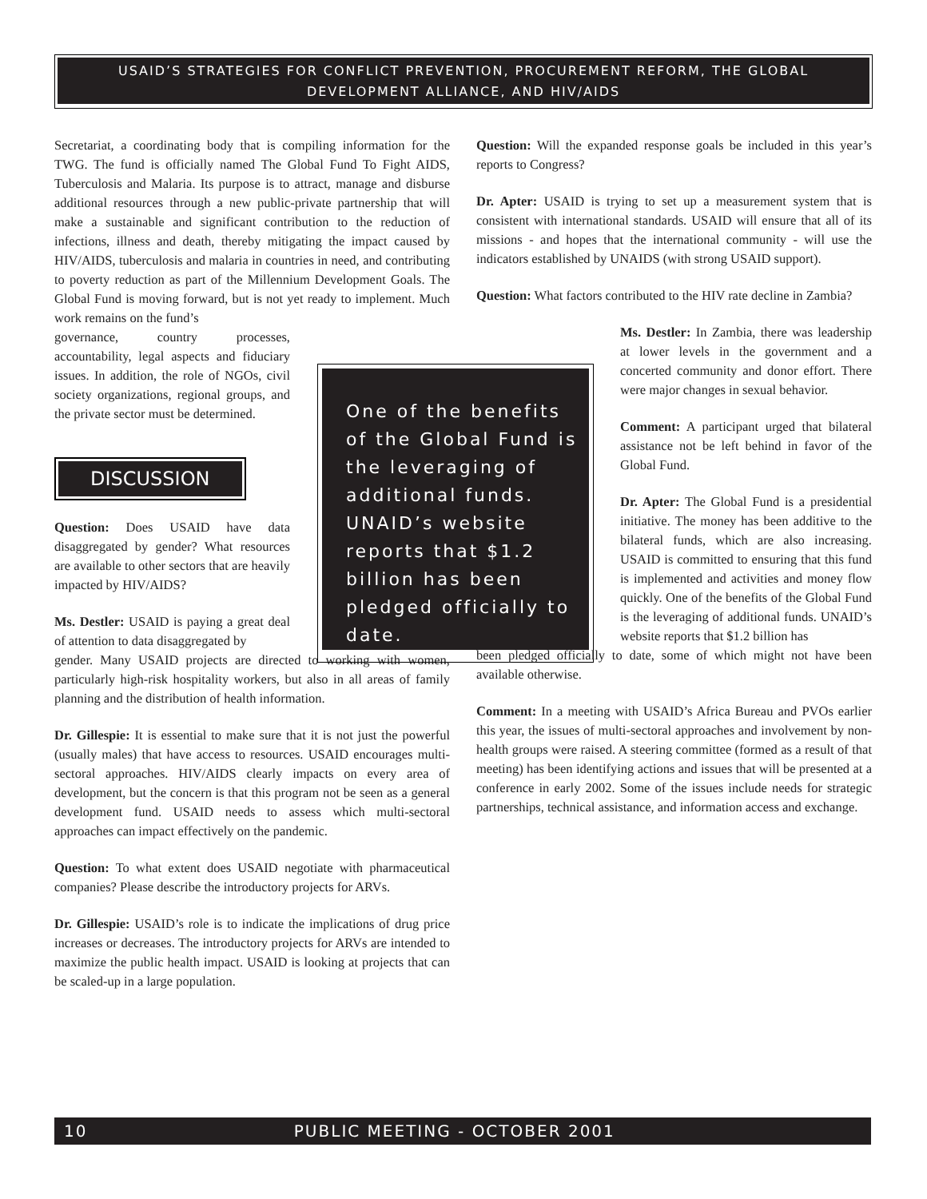USAID’S STRATEGIES FOR CONFLICT PREVENTION, PROCUREMENT REFORM, THE GLOBAL
DEVELOPMENT ALLIANCE, AND HIV/AIDS
Secretariat, a coordinating body that is compiling information for the TWG. The fund is officially named The Global Fund To Fight AIDS, Tuberculosis and Malaria. Its purpose is to attract, manage and disburse additional resources through a new public-private partnership that will make a sustainable and significant contribution to the reduction of infections, illness and death, thereby mitigating the impact caused by HIV/AIDS, tuberculosis and malaria in countries in need, and contributing to poverty reduction as part of the Millennium Development Goals. The Global Fund is moving forward, but is not yet ready to implement. Much work remains on the fund’s
governance, country processes, accountability, legal aspects and fiduciary issues. In addition, the role of NGOs, civil society organizations, regional groups, and the private sector must be determined.
DISCUSSION
Question: Does USAID have data disaggregated by gender? What resources are available to other sectors that are heavily impacted by HIV/AIDS?
Ms. Destler: USAID is paying a great deal of attention to data disaggregated by
gender. Many USAID projects are directed to working with women, particularly high-risk hospitality workers, but also in all areas of family planning and the distribution of health information.
Dr. Gillespie: It is essential to make sure that it is not just the powerful (usually males) that have access to resources. USAID encourages multi-sectoral approaches. HIV/AIDS clearly impacts on every area of development, but the concern is that this program not be seen as a general development fund. USAID needs to assess which multi-sectoral approaches can impact effectively on the pandemic.
Question: To what extent does USAID negotiate with pharmaceutical companies? Please describe the introductory projects for ARVs.
Dr. Gillespie: USAID’s role is to indicate the implications of drug price increases or decreases. The introductory projects for ARVs are intended to maximize the public health impact. USAID is looking at projects that can be scaled-up in a large population.
One of the benefits of the Global Fund is the leveraging of additional funds. UNAID’s website reports that $1.2 billion has been pledged officially to date.
Question: Will the expanded response goals be included in this year’s reports to Congress?
Dr. Apter: USAID is trying to set up a measurement system that is consistent with international standards. USAID will ensure that all of its missions - and hopes that the international community - will use the indicators established by UNAIDS (with strong USAID support).
Question: What factors contributed to the HIV rate decline in Zambia?
Ms. Destler: In Zambia, there was leadership at lower levels in the government and a concerted community and donor effort. There were major changes in sexual behavior.
Comment: A participant urged that bilateral assistance not be left behind in favor of the Global Fund.
Dr. Apter: The Global Fund is a presidential initiative. The money has been additive to the bilateral funds, which are also increasing. USAID is committed to ensuring that this fund is implemented and activities and money flow quickly. One of the benefits of the Global Fund is the leveraging of additional funds. UNAID’s website reports that $1.2 billion has
been pledged officially to date, some of which might not have been available otherwise.
Comment: In a meeting with USAID’s Africa Bureau and PVOs earlier this year, the issues of multi-sectoral approaches and involvement by non-health groups were raised. A steering committee (formed as a result of that meeting) has been identifying actions and issues that will be presented at a conference in early 2002. Some of the issues include needs for strategic partnerships, technical assistance, and information access and exchange.
10 PUBLIC MEETING - OCTOBER 2001